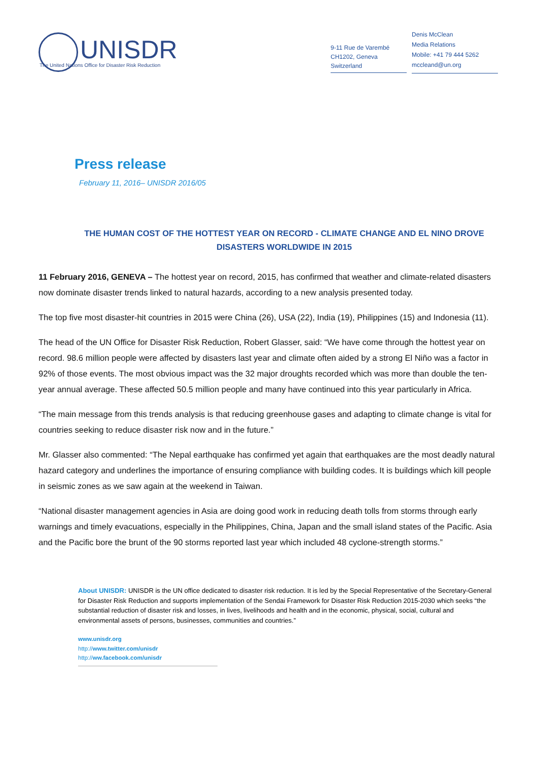UNISDR
The United Nations Office for Disaster Risk Reduction
9-11 Rue de Varembé
CH1202, Geneva
Switzerland
Denis McClean
Media Relations
Mobile: +41 79 444 5262
mccleand@un.org
Press release
February 11, 2016– UNISDR 2016/05
THE HUMAN COST OF THE HOTTEST YEAR ON RECORD - CLIMATE CHANGE AND EL NINO DROVE DISASTERS WORLDWIDE IN 2015
11 February 2016, GENEVA – The hottest year on record, 2015, has confirmed that weather and climate-related disasters now dominate disaster trends linked to natural hazards, according to a new analysis presented today.
The top five most disaster-hit countries in 2015 were China (26), USA (22), India (19), Philippines (15) and Indonesia (11).
The head of the UN Office for Disaster Risk Reduction, Robert Glasser, said: “We have come through the hottest year on record. 98.6 million people were affected by disasters last year and climate often aided by a strong El Niño was a factor in 92% of those events. The most obvious impact was the 32 major droughts recorded which was more than double the ten-year annual average. These affected 50.5 million people and many have continued into this year particularly in Africa.
“The main message from this trends analysis is that reducing greenhouse gases and adapting to climate change is vital for countries seeking to reduce disaster risk now and in the future.”
Mr. Glasser also commented: “The Nepal earthquake has confirmed yet again that earthquakes are the most deadly natural hazard category and underlines the importance of ensuring compliance with building codes. It is buildings which kill people in seismic zones as we saw again at the weekend in Taiwan.
“National disaster management agencies in Asia are doing good work in reducing death tolls from storms through early warnings and timely evacuations, especially in the Philippines, China, Japan and the small island states of the Pacific. Asia and the Pacific bore the brunt of the 90 storms reported last year which included 48 cyclone-strength storms.”
About UNISDR: UNISDR is the UN office dedicated to disaster risk reduction. It is led by the Special Representative of the Secretary-General for Disaster Risk Reduction and supports implementation of the Sendai Framework for Disaster Risk Reduction 2015-2030 which seeks “the substantial reduction of disaster risk and losses, in lives, livelihoods and health and in the economic, physical, social, cultural and environmental assets of persons, businesses, communities and countries.”
www.unisdr.org
http://www.twitter.com/unisdr
http://ww.facebook.com/unisdr